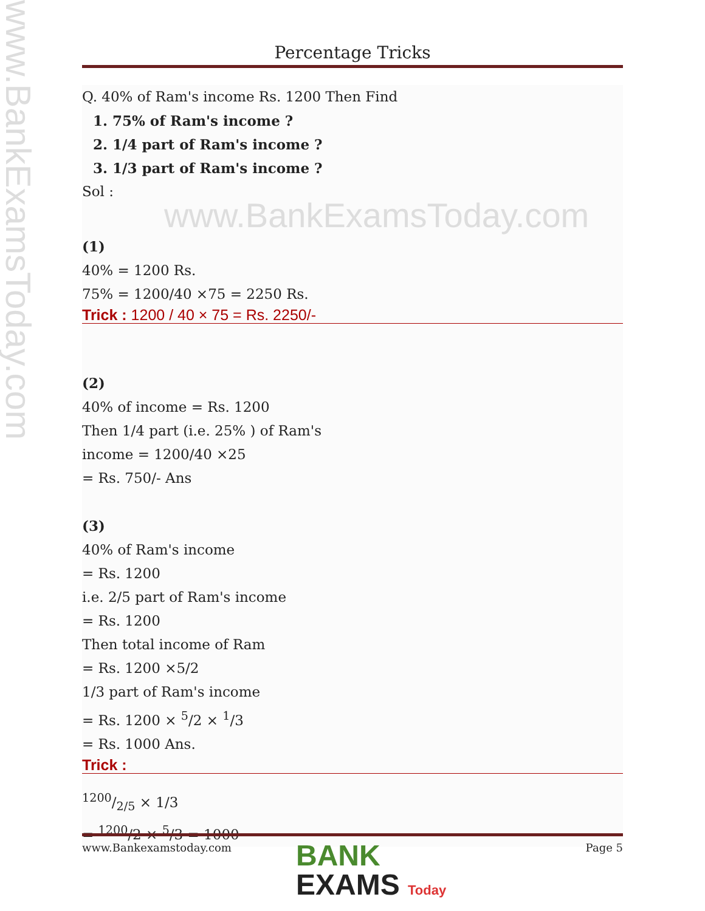www.BankExamsToday.com
Percentage Tricks
Q. 40% of Ram's income Rs. 1200 Then Find
1. 75% of Ram's income ?
2. 1/4 part of Ram's income ?
3. 1/3 part of Ram's income ?
Sol : www.BankExamsToday.com
(1)
40% = 1200 Rs.
75% = 1200/40 ×75 = 2250 Rs.
Trick : 1200 / 40 × 75 = Rs. 2250/-
(2)
40% of income = Rs. 1200
Then 1/4 part (i.e. 25% ) of Ram's
income = 1200/40 ×25
= Rs. 750/- Ans
(3)
40% of Ram's income
= Rs. 1200
i.e. 2/5 part of Ram's income
= Rs. 1200
Then total income of Ram
= Rs. 1200 ×5/2
1/3 part of Ram's income
= Rs. 1200 × <sup>5</sup>/2 × <sup>1</sup>/3
= Rs. 1000 Ans.
Trick :
1200/2/5 × 1/3
= <sup>1200</sup>/2 × <sup>5</sup>/3 = 1000
www.Bankexamstoday.com Page 5
BANK
EXAMS Today